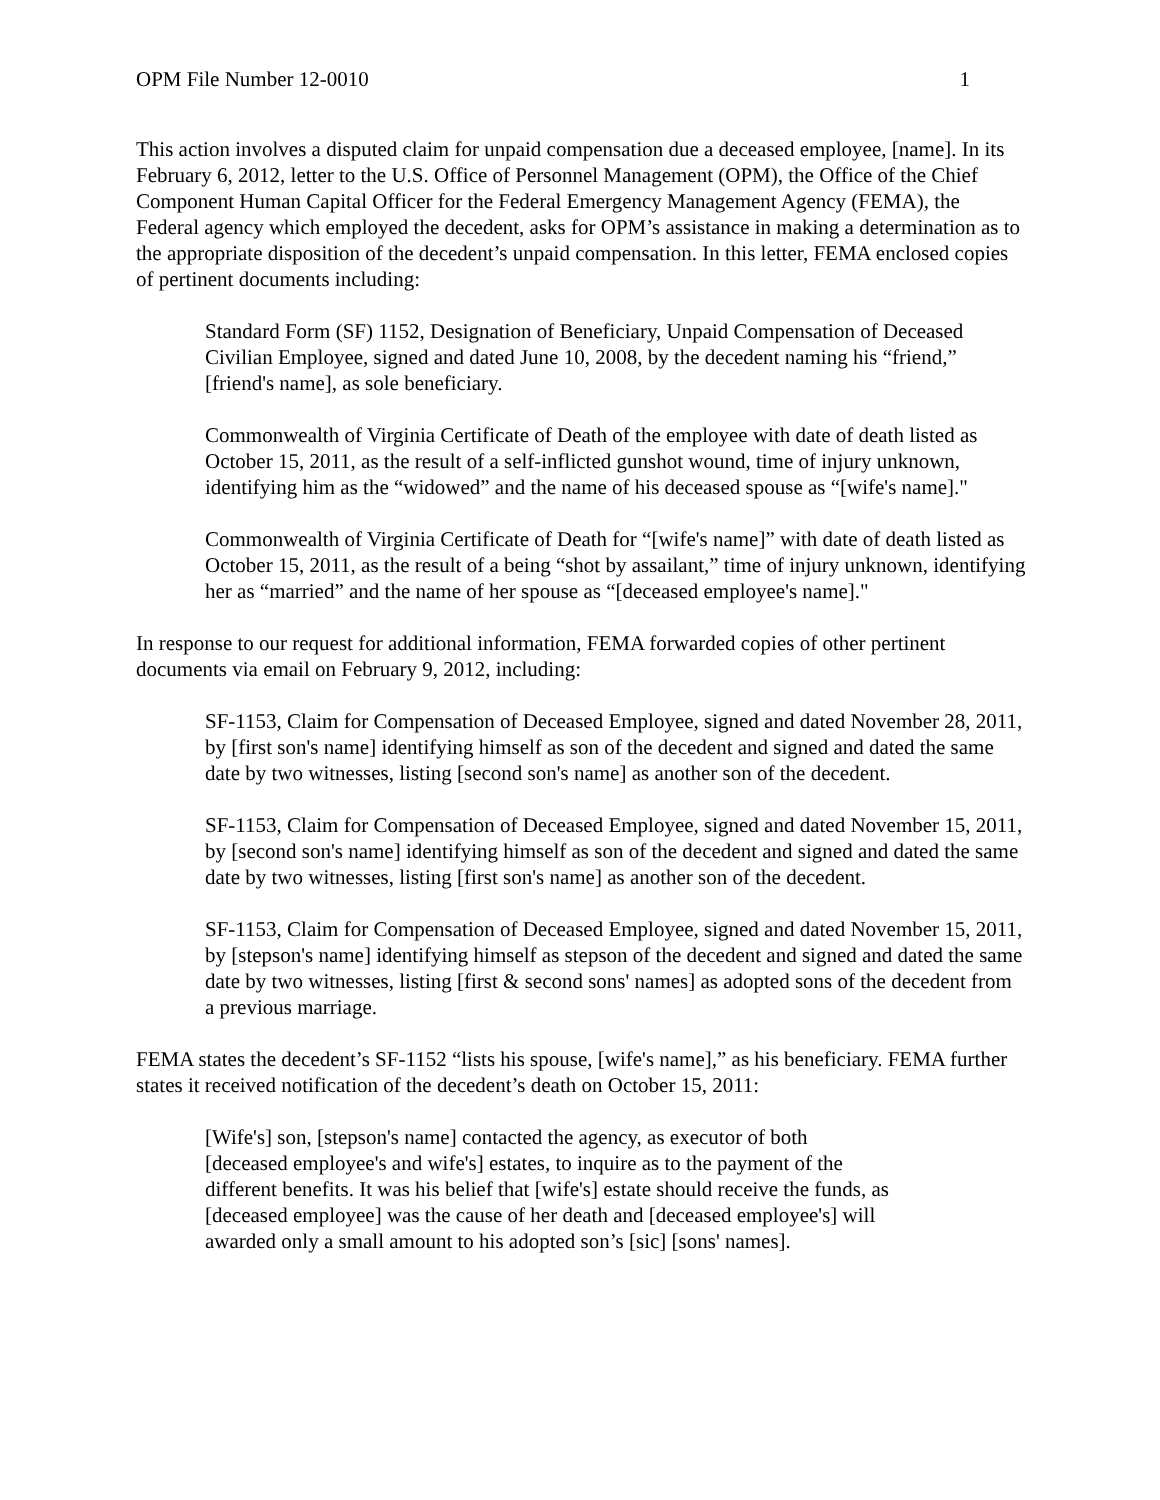OPM File Number 12-0010 1
This action involves a disputed claim for unpaid compensation due a deceased employee, [name]. In its February 6, 2012, letter to the U.S. Office of Personnel Management (OPM), the Office of the Chief Component Human Capital Officer for the Federal Emergency Management Agency (FEMA), the Federal agency which employed the decedent, asks for OPM’s assistance in making a determination as to the appropriate disposition of the decedent’s unpaid compensation. In this letter, FEMA enclosed copies of pertinent documents including:
Standard Form (SF) 1152, Designation of Beneficiary, Unpaid Compensation of Deceased Civilian Employee, signed and dated June 10, 2008, by the decedent naming his “friend,” [friend's name], as sole beneficiary.
Commonwealth of Virginia Certificate of Death of the employee with date of death listed as October 15, 2011, as the result of a self-inflicted gunshot wound, time of injury unknown, identifying him as the “widowed” and the name of his deceased spouse as “[wife's name]."
Commonwealth of Virginia Certificate of Death for “[wife's name]” with date of death listed as October 15, 2011, as the result of a being “shot by assailant,” time of injury unknown, identifying her as “married” and the name of her spouse as “[deceased employee's name]."
In response to our request for additional information, FEMA forwarded copies of other pertinent documents via email on February 9, 2012, including:
SF-1153, Claim for Compensation of Deceased Employee, signed and dated November 28, 2011, by [first son's name] identifying himself as son of the decedent and signed and dated the same date by two witnesses, listing [second son's name] as another son of the decedent.
SF-1153, Claim for Compensation of Deceased Employee, signed and dated November 15, 2011, by [second son's name] identifying himself as son of the decedent and signed and dated the same date by two witnesses, listing [first son's name] as another son of the decedent.
SF-1153, Claim for Compensation of Deceased Employee, signed and dated November 15, 2011, by [stepson's name] identifying himself as stepson of the decedent and signed and dated the same date by two witnesses, listing [first & second sons' names] as adopted sons of the decedent from a previous marriage.
FEMA states the decedent’s SF-1152 “lists his spouse, [wife's name],” as his beneficiary. FEMA further states it received notification of the decedent’s death on October 15, 2011:
[Wife's] son, [stepson's name] contacted the agency, as executor of both [deceased employee's and wife's] estates, to inquire as to the payment of the different benefits. It was his belief that [wife's] estate should receive the funds, as [deceased employee] was the cause of her death and [deceased employee's] will awarded only a small amount to his adopted son’s [sic] [sons' names].